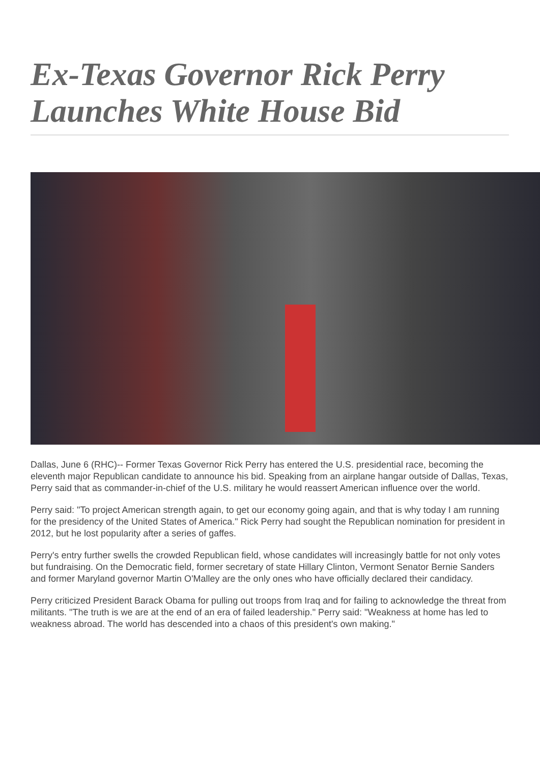Ex-Texas Governor Rick Perry Launches White House Bid
Dallas, June 6 (RHC)-- Former Texas Governor Rick Perry has entered the U.S. presidential race, becoming the eleventh major Republican candidate to announce his bid. Speaking from an airplane hangar outside of Dallas, Texas, Perry said that as commander-in-chief of the U.S. military he would reassert American influence over the world.
Perry said: "To project American strength again, to get our economy going again, and that is why today I am running for the presidency of the United States of America." Rick Perry had sought the Republican nomination for president in 2012, but he lost popularity after a series of gaffes.
Perry's entry further swells the crowded Republican field, whose candidates will increasingly battle for not only votes but fundraising. On the Democratic field, former secretary of state Hillary Clinton, Vermont Senator Bernie Sanders and former Maryland governor Martin O'Malley are the only ones who have officially declared their candidacy.
Perry criticized President Barack Obama for pulling out troops from Iraq and for failing to acknowledge the threat from militants. "The truth is we are at the end of an era of failed leadership." Perry said: "Weakness at home has led to weakness abroad. The world has descended into a chaos of this president's own making."